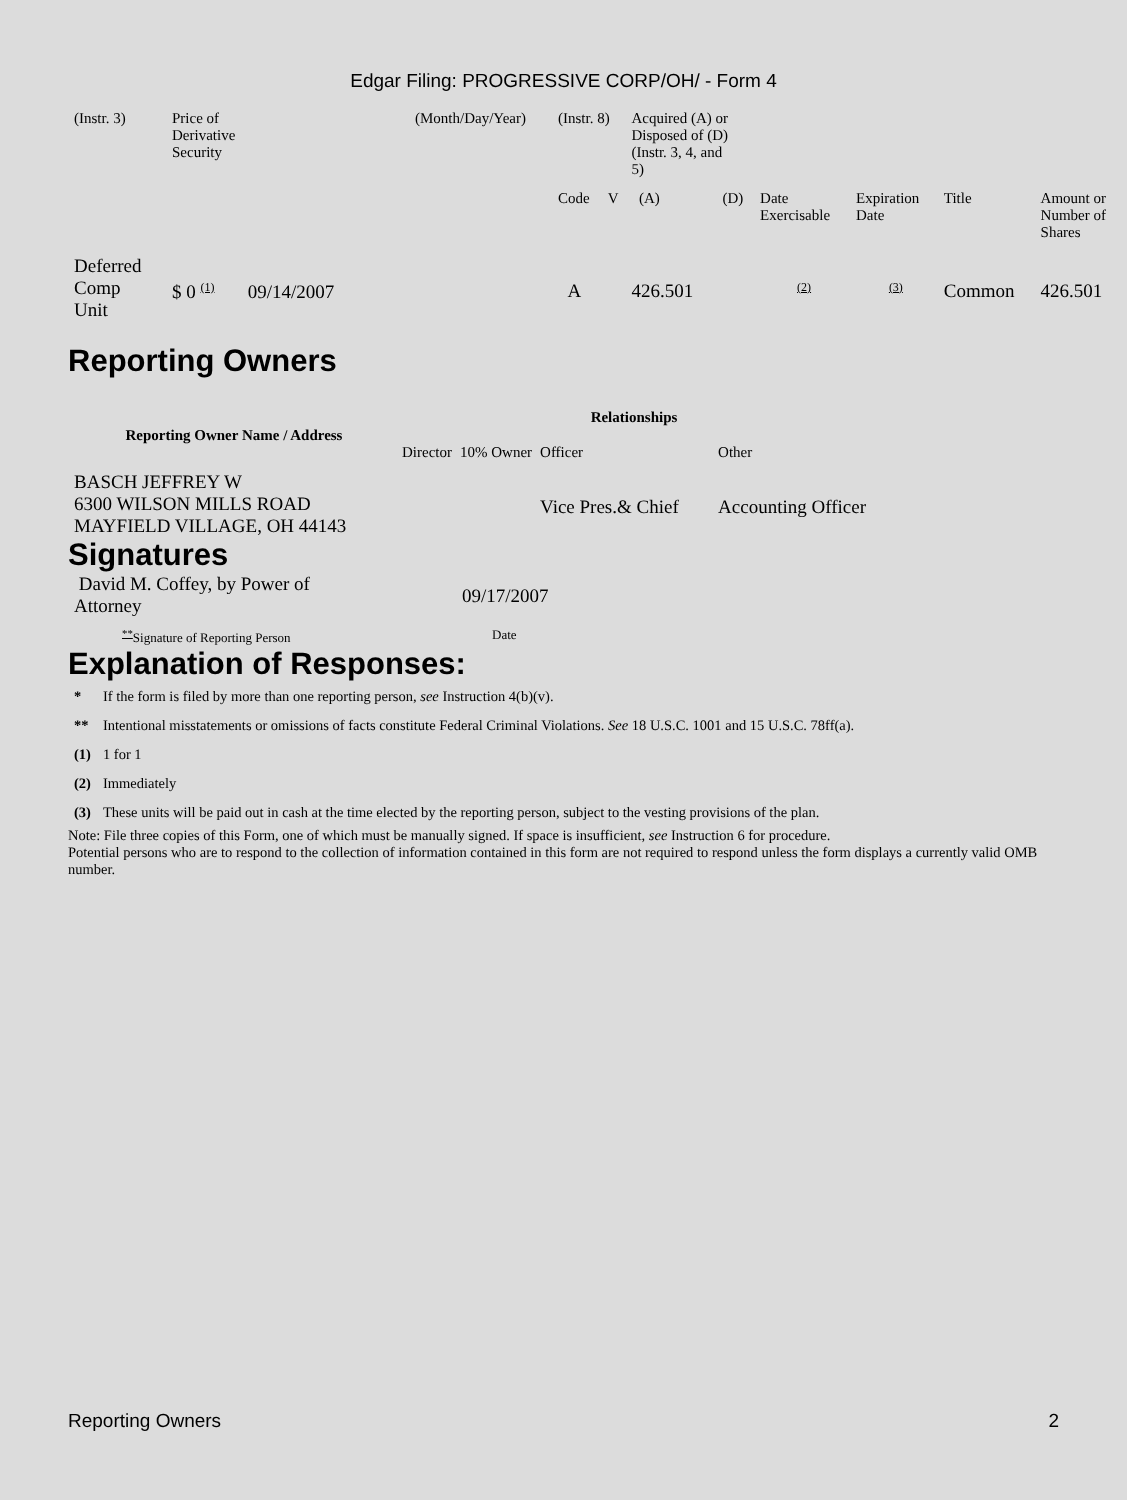Edgar Filing: PROGRESSIVE CORP/OH/ - Form 4
| (Instr. 3) | Price of Derivative Security | (Month/Day/Year) | (Instr. 8) | | Acquired (A) or Disposed of (D) (Instr. 3, 4, and 5) | | | | | |
| | | | Code | V | (A) | (D) | Date Exercisable | Expiration Date | Title | Amount or Number of Shares |
| Deferred Comp Unit | $ 0 <sup>(1)</sup> 09/14/2007 | | A | | 426.501 | | <sup>(2)</sup> | <sup>(3)</sup> | Common | 426.501 |
Reporting Owners
| Reporting Owner Name / Address | Relationships | | | |
| --- | --- | --- | --- | --- |
| | Director | 10% Owner | Officer | Other |
| BASCH JEFFREY W 6300 WILSON MILLS ROAD MAYFIELD VILLAGE, OH 44143 | | | Vice Pres.& Chief | Accounting Officer |
Signatures
| David M. Coffey, by Power of Attorney | 09/17/2007 |
| <sup>**</sup> Signature of Reporting Person | Date |
Explanation of Responses:
| * | If the form is filed by more than one reporting person, see Instruction 4(b)(v). |
| ** | Intentional misstatements or omissions of facts constitute Federal Criminal Violations. See 18 U.S.C. 1001 and 15 U.S.C. 78ff(a). |
| (1) | 1 for 1 |
| (2) | Immediately |
| (3) | These units will be paid out in cash at the time elected by the reporting person, subject to the vesting provisions of the plan. |
Note: File three copies of this Form, one of which must be manually signed. If space is insufficient, see Instruction 6 for procedure.
Potential persons who are to respond to the collection of information contained in this form are not required to respond unless the form displays a currently valid OMB number.
Reporting Owners 2